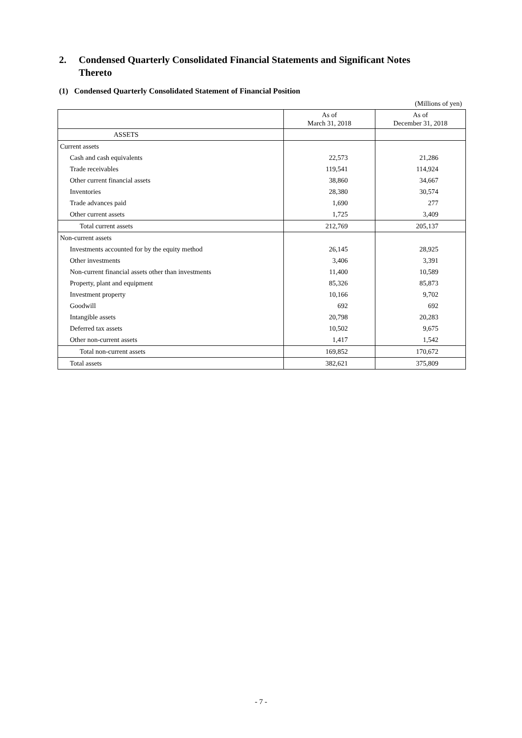2. Condensed Quarterly Consolidated Financial Statements and Significant Notes Thereto
(1) Condensed Quarterly Consolidated Statement of Financial Position
(Millions of yen)
| | As of March 31, 2018 | As of December 31, 2018 |
| --- | --- | --- |
| ASSETS | | |
| Current assets | | |
| Cash and cash equivalents | 22,573 | 21,286 |
| Trade receivables | 119,541 | 114,924 |
| Other current financial assets | 38,860 | 34,667 |
| Inventories | 28,380 | 30,574 |
| Trade advances paid | 1,690 | 277 |
| Other current assets | 1,725 | 3,409 |
| Total current assets | 212,769 | 205,137 |
| Non-current assets | | |
| Investments accounted for by the equity method | 26,145 | 28,925 |
| Other investments | 3,406 | 3,391 |
| Non-current financial assets other than investments | 11,400 | 10,589 |
| Property, plant and equipment | 85,326 | 85,873 |
| Investment property | 10,166 | 9,702 |
| Goodwill | 692 | 692 |
| Intangible assets | 20,798 | 20,283 |
| Deferred tax assets | 10,502 | 9,675 |
| Other non-current assets | 1,417 | 1,542 |
| Total non-current assets | 169,852 | 170,672 |
| Total assets | 382,621 | 375,809 |
- 7 -